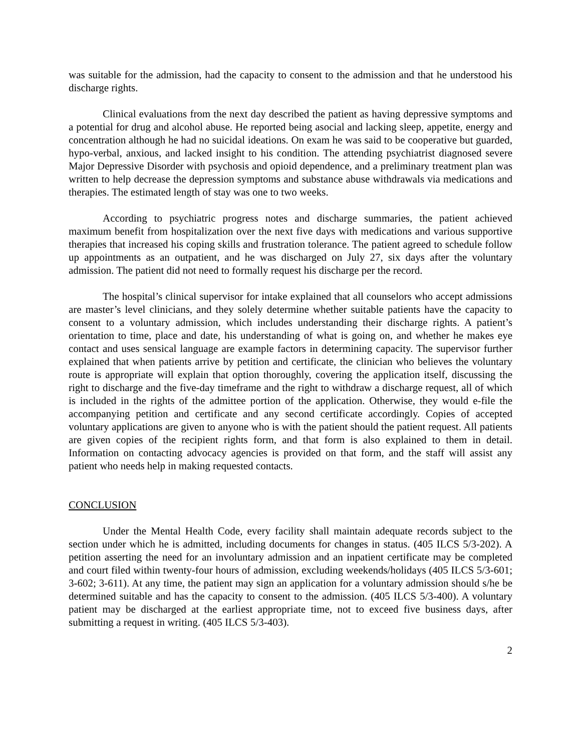was suitable for the admission, had the capacity to consent to the admission and that he understood his discharge rights.
Clinical evaluations from the next day described the patient as having depressive symptoms and a potential for drug and alcohol abuse. He reported being asocial and lacking sleep, appetite, energy and concentration although he had no suicidal ideations. On exam he was said to be cooperative but guarded, hypo-verbal, anxious, and lacked insight to his condition. The attending psychiatrist diagnosed severe Major Depressive Disorder with psychosis and opioid dependence, and a preliminary treatment plan was written to help decrease the depression symptoms and substance abuse withdrawals via medications and therapies. The estimated length of stay was one to two weeks.
According to psychiatric progress notes and discharge summaries, the patient achieved maximum benefit from hospitalization over the next five days with medications and various supportive therapies that increased his coping skills and frustration tolerance. The patient agreed to schedule follow up appointments as an outpatient, and he was discharged on July 27, six days after the voluntary admission. The patient did not need to formally request his discharge per the record.
The hospital’s clinical supervisor for intake explained that all counselors who accept admissions are master’s level clinicians, and they solely determine whether suitable patients have the capacity to consent to a voluntary admission, which includes understanding their discharge rights. A patient’s orientation to time, place and date, his understanding of what is going on, and whether he makes eye contact and uses sensical language are example factors in determining capacity. The supervisor further explained that when patients arrive by petition and certificate, the clinician who believes the voluntary route is appropriate will explain that option thoroughly, covering the application itself, discussing the right to discharge and the five-day timeframe and the right to withdraw a discharge request, all of which is included in the rights of the admittee portion of the application. Otherwise, they would e-file the accompanying petition and certificate and any second certificate accordingly. Copies of accepted voluntary applications are given to anyone who is with the patient should the patient request. All patients are given copies of the recipient rights form, and that form is also explained to them in detail. Information on contacting advocacy agencies is provided on that form, and the staff will assist any patient who needs help in making requested contacts.
CONCLUSION
Under the Mental Health Code, every facility shall maintain adequate records subject to the section under which he is admitted, including documents for changes in status. (405 ILCS 5/3-202). A petition asserting the need for an involuntary admission and an inpatient certificate may be completed and court filed within twenty-four hours of admission, excluding weekends/holidays (405 ILCS 5/3-601; 3-602; 3-611). At any time, the patient may sign an application for a voluntary admission should s/he be determined suitable and has the capacity to consent to the admission. (405 ILCS 5/3-400). A voluntary patient may be discharged at the earliest appropriate time, not to exceed five business days, after submitting a request in writing. (405 ILCS 5/3-403).
2